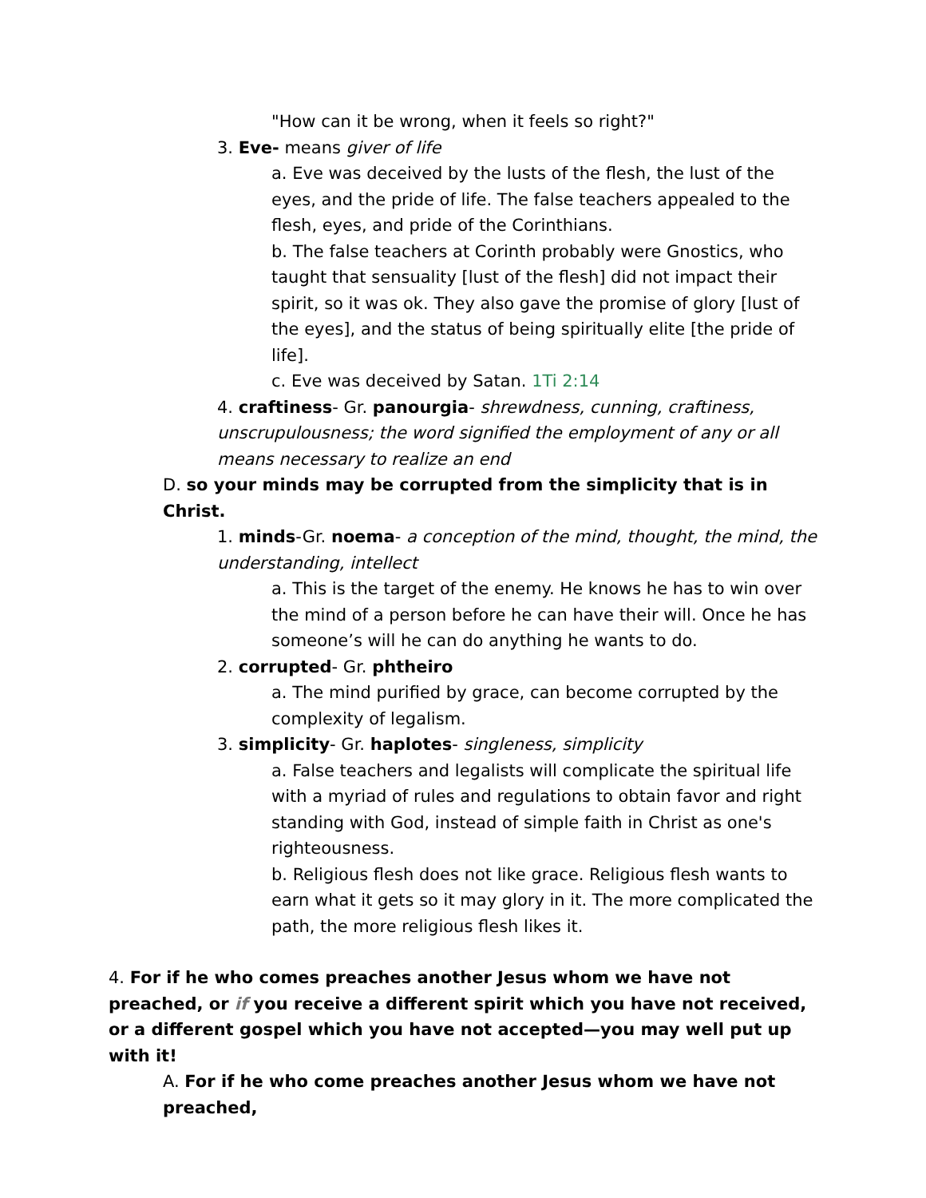"How can it be wrong, when it feels so right?"
3. Eve- means giver of life
a. Eve was deceived by the lusts of the flesh, the lust of the eyes, and the pride of life. The false teachers appealed to the flesh, eyes, and pride of the Corinthians.
b. The false teachers at Corinth probably were Gnostics, who taught that sensuality [lust of the flesh] did not impact their spirit, so it was ok. They also gave the promise of glory [lust of the eyes], and the status of being spiritually elite [the pride of life].
c. Eve was deceived by Satan. 1Ti 2:14
4. craftiness- Gr. panourgia- shrewdness, cunning, craftiness, unscrupulousness; the word signified the employment of any or all means necessary to realize an end
D. so your minds may be corrupted from the simplicity that is in Christ.
1. minds-Gr. noema- a conception of the mind, thought, the mind, the understanding, intellect
a. This is the target of the enemy. He knows he has to win over the mind of a person before he can have their will. Once he has someone’s will he can do anything he wants to do.
2. corrupted- Gr. phtheiro
a. The mind purified by grace, can become corrupted by the complexity of legalism.
3. simplicity- Gr. haplotes- singleness, simplicity
a. False teachers and legalists will complicate the spiritual life with a myriad of rules and regulations to obtain favor and right standing with God, instead of simple faith in Christ as one's righteousness.
b. Religious flesh does not like grace. Religious flesh wants to earn what it gets so it may glory in it. The more complicated the path, the more religious flesh likes it.
4. For if he who comes preaches another Jesus whom we have not preached, or if you receive a different spirit which you have not received, or a different gospel which you have not accepted—you may well put up with it!
A. For if he who come preaches another Jesus whom we have not preached,